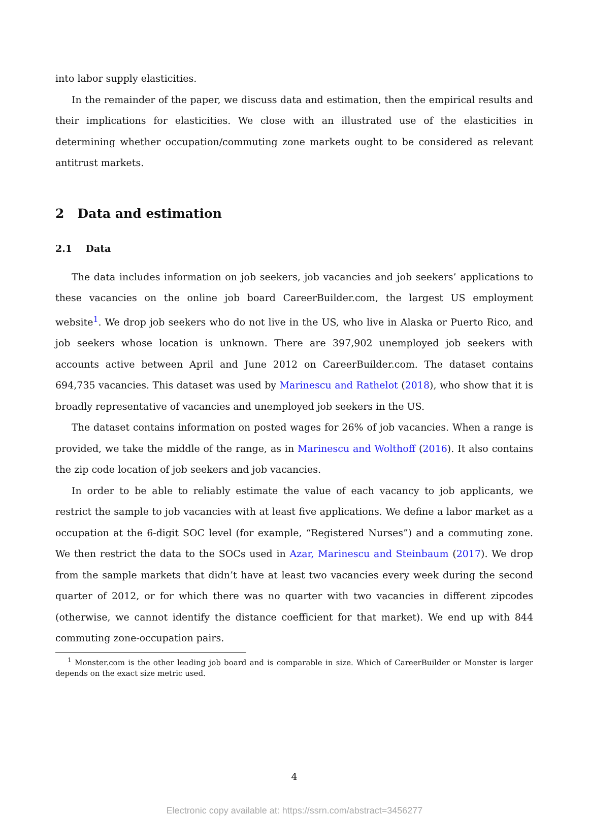into labor supply elasticities.
In the remainder of the paper, we discuss data and estimation, then the empirical results and their implications for elasticities. We close with an illustrated use of the elasticities in determining whether occupation/commuting zone markets ought to be considered as relevant antitrust markets.
2 Data and estimation
2.1 Data
The data includes information on job seekers, job vacancies and job seekers’ applications to these vacancies on the online job board CareerBuilder.com, the largest US employment website<sup>1</sup>. We drop job seekers who do not live in the US, who live in Alaska or Puerto Rico, and job seekers whose location is unknown. There are 397,902 unemployed job seekers with accounts active between April and June 2012 on CareerBuilder.com. The dataset contains 694,735 vacancies. This dataset was used by Marinescu and Rathelot (2018), who show that it is broadly representative of vacancies and unemployed job seekers in the US.
The dataset contains information on posted wages for 26% of job vacancies. When a range is provided, we take the middle of the range, as in Marinescu and Wolthoff (2016). It also contains the zip code location of job seekers and job vacancies.
In order to be able to reliably estimate the value of each vacancy to job applicants, we restrict the sample to job vacancies with at least five applications. We define a labor market as a occupation at the 6-digit SOC level (for example, “Registered Nurses”) and a commuting zone. We then restrict the data to the SOCs used in Azar, Marinescu and Steinbaum (2017). We drop from the sample markets that didn’t have at least two vacancies every week during the second quarter of 2012, or for which there was no quarter with two vacancies in different zipcodes (otherwise, we cannot identify the distance coefficient for that market). We end up with 844 commuting zone-occupation pairs.
<sup>1</sup> Monster.com is the other leading job board and is comparable in size. Which of CareerBuilder or Monster is larger depends on the exact size metric used.
4
Electronic copy available at: https://ssrn.com/abstract=3456277